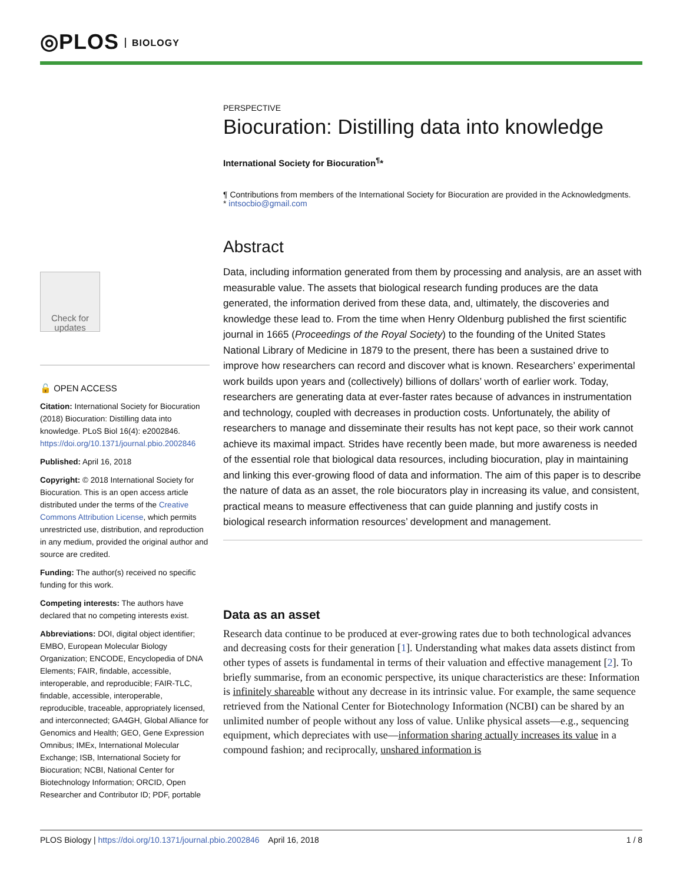◎PLOS BIOLOGY
Check for updates
🔓 OPEN ACCESS
Citation: International Society for Biocuration (2018) Biocuration: Distilling data into knowledge. PLoS Biol 16(4): e2002846. https://doi.org/10.1371/journal.pbio.2002846
Published: April 16, 2018
Copyright: © 2018 International Society for Biocuration. This is an open access article distributed under the terms of the Creative Commons Attribution License, which permits unrestricted use, distribution, and reproduction in any medium, provided the original author and source are credited.
Funding: The author(s) received no specific funding for this work.
Competing interests: The authors have declared that no competing interests exist.
Abbreviations: DOI, digital object identifier; EMBO, European Molecular Biology Organization; ENCODE, Encyclopedia of DNA Elements; FAIR, findable, accessible, interoperable, and reproducible; FAIR-TLC, findable, accessible, interoperable, reproducible, traceable, appropriately licensed, and interconnected; GA4GH, Global Alliance for Genomics and Health; GEO, Gene Expression Omnibus; IMEx, International Molecular Exchange; ISB, International Society for Biocuration; NCBI, National Center for Biotechnology Information; ORCID, Open Researcher and Contributor ID; PDF, portable
PERSPECTIVE
Biocuration: Distilling data into knowledge
International Society for Biocuration<sup>¶</sup>*
¶ Contributions from members of the International Society for Biocuration are provided in the Acknowledgments.
* intsocbio@gmail.com
Abstract
Data, including information generated from them by processing and analysis, are an asset with measurable value. The assets that biological research funding produces are the data generated, the information derived from these data, and, ultimately, the discoveries and knowledge these lead to. From the time when Henry Oldenburg published the first scientific journal in 1665 (Proceedings of the Royal Society) to the founding of the United States National Library of Medicine in 1879 to the present, there has been a sustained drive to improve how researchers can record and discover what is known. Researchers’ experimental work builds upon years and (collectively) billions of dollars’ worth of earlier work. Today, researchers are generating data at ever-faster rates because of advances in instrumentation and technology, coupled with decreases in production costs. Unfortunately, the ability of researchers to manage and disseminate their results has not kept pace, so their work cannot achieve its maximal impact. Strides have recently been made, but more awareness is needed of the essential role that biological data resources, including biocuration, play in maintaining and linking this ever-growing flood of data and information. The aim of this paper is to describe the nature of data as an asset, the role biocurators play in increasing its value, and consistent, practical means to measure effectiveness that can guide planning and justify costs in biological research information resources’ development and management.
Data as an asset
Research data continue to be produced at ever-growing rates due to both technological advances and decreasing costs for their generation [1]. Understanding what makes data assets distinct from other types of assets is fundamental in terms of their valuation and effective management [2]. To briefly summarise, from an economic perspective, its unique characteristics are these: Information is infinitely shareable without any decrease in its intrinsic value. For example, the same sequence retrieved from the National Center for Biotechnology Information (NCBI) can be shared by an unlimited number of people without any loss of value. Unlike physical assets—e.g., sequencing equipment, which depreciates with use—information sharing actually increases its value in a compound fashion; and reciprocally, unshared information is
PLOS Biology | https://doi.org/10.1371/journal.pbio.2002846 April 16, 2018
1 / 8